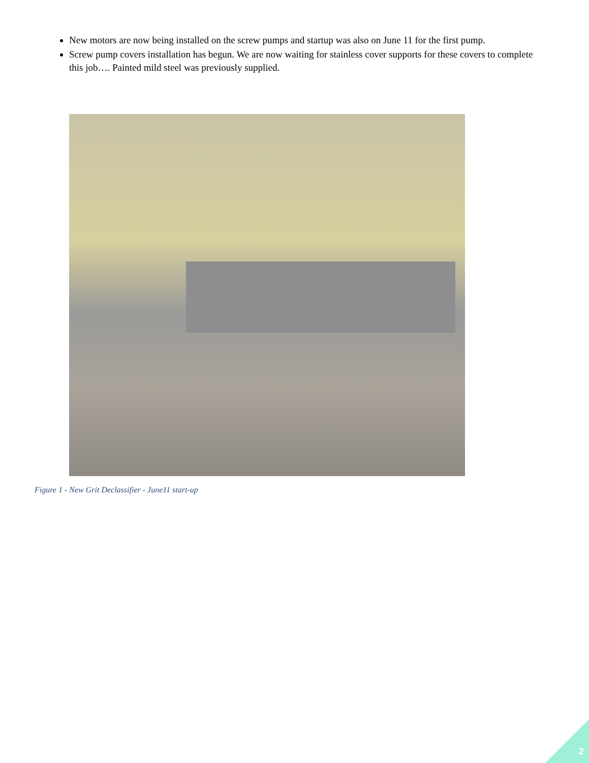New motors are now being installed on the screw pumps and startup was also on June 11 for the first pump.
Screw pump covers installation has begun. We are now waiting for stainless cover supports for these covers to complete this job…. Painted mild steel was previously supplied.
Figure 1 - New Grit Declassifier - June11 start-up
2